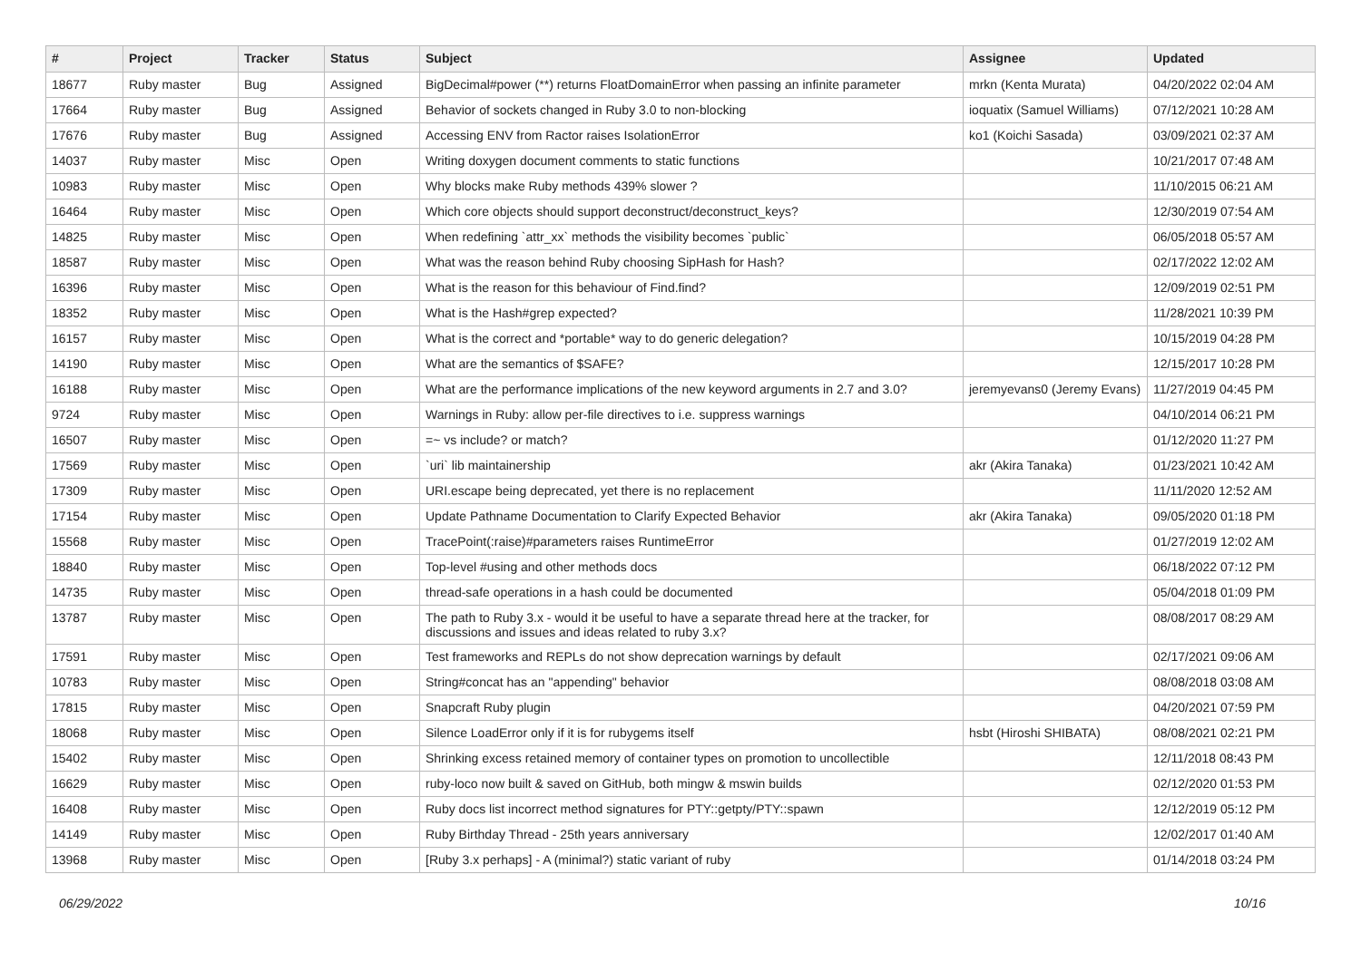| # | Project | Tracker | Status | Subject | Assignee | Updated |
| --- | --- | --- | --- | --- | --- | --- |
| 18677 | Ruby master | Bug | Assigned | BigDecimal#power (**) returns FloatDomainError when passing an infinite parameter | mrkn (Kenta Murata) | 04/20/2022 02:04 AM |
| 17664 | Ruby master | Bug | Assigned | Behavior of sockets changed in Ruby 3.0 to non-blocking | ioquatix (Samuel Williams) | 07/12/2021 10:28 AM |
| 17676 | Ruby master | Bug | Assigned | Accessing ENV from Ractor raises IsolationError | ko1 (Koichi Sasada) | 03/09/2021 02:37 AM |
| 14037 | Ruby master | Misc | Open | Writing doxygen document comments to static functions | | 10/21/2017 07:48 AM |
| 10983 | Ruby master | Misc | Open | Why blocks make Ruby methods 439% slower ? | | 11/10/2015 06:21 AM |
| 16464 | Ruby master | Misc | Open | Which core objects should support deconstruct/deconstruct_keys? | | 12/30/2019 07:54 AM |
| 14825 | Ruby master | Misc | Open | When redefining `attr_xx` methods the visibility becomes `public` | | 06/05/2018 05:57 AM |
| 18587 | Ruby master | Misc | Open | What was the reason behind Ruby choosing SipHash for Hash? | | 02/17/2022 12:02 AM |
| 16396 | Ruby master | Misc | Open | What is the reason for this behaviour of Find.find? | | 12/09/2019 02:51 PM |
| 18352 | Ruby master | Misc | Open | What is the Hash#grep expected? | | 11/28/2021 10:39 PM |
| 16157 | Ruby master | Misc | Open | What is the correct and *portable* way to do generic delegation? | | 10/15/2019 04:28 PM |
| 14190 | Ruby master | Misc | Open | What are the semantics of $SAFE? | | 12/15/2017 10:28 PM |
| 16188 | Ruby master | Misc | Open | What are the performance implications of the new keyword arguments in 2.7 and 3.0? | jeremyevans0 (Jeremy Evans) | 11/27/2019 04:45 PM |
| 9724 | Ruby master | Misc | Open | Warnings in Ruby: allow per-file directives to i.e. suppress warnings | | 04/10/2014 06:21 PM |
| 16507 | Ruby master | Misc | Open | =~ vs include? or match? | | 01/12/2020 11:27 PM |
| 17569 | Ruby master | Misc | Open | `uri` lib maintainership | akr (Akira Tanaka) | 01/23/2021 10:42 AM |
| 17309 | Ruby master | Misc | Open | URI.escape being deprecated, yet there is no replacement | | 11/11/2020 12:52 AM |
| 17154 | Ruby master | Misc | Open | Update Pathname Documentation to Clarify Expected Behavior | akr (Akira Tanaka) | 09/05/2020 01:18 PM |
| 15568 | Ruby master | Misc | Open | TracePoint(:raise)#parameters raises RuntimeError | | 01/27/2019 12:02 AM |
| 18840 | Ruby master | Misc | Open | Top-level #using and other methods docs | | 06/18/2022 07:12 PM |
| 14735 | Ruby master | Misc | Open | thread-safe operations in a hash could be documented | | 05/04/2018 01:09 PM |
| 13787 | Ruby master | Misc | Open | The path to Ruby 3.x - would it be useful to have a separate thread here at the tracker, for discussions and issues and ideas related to ruby 3.x? | | 08/08/2017 08:29 AM |
| 17591 | Ruby master | Misc | Open | Test frameworks and REPLs do not show deprecation warnings by default | | 02/17/2021 09:06 AM |
| 10783 | Ruby master | Misc | Open | String#concat has an "appending" behavior | | 08/08/2018 03:08 AM |
| 17815 | Ruby master | Misc | Open | Snapcraft Ruby plugin | | 04/20/2021 07:59 PM |
| 18068 | Ruby master | Misc | Open | Silence LoadError only if it is for rubygems itself | hsbt (Hiroshi SHIBATA) | 08/08/2021 02:21 PM |
| 15402 | Ruby master | Misc | Open | Shrinking excess retained memory of container types on promotion to uncollectible | | 12/11/2018 08:43 PM |
| 16629 | Ruby master | Misc | Open | ruby-loco now built & saved on GitHub, both mingw & mswin builds | | 02/12/2020 01:53 PM |
| 16408 | Ruby master | Misc | Open | Ruby docs list incorrect method signatures for PTY::getpty/PTY::spawn | | 12/12/2019 05:12 PM |
| 14149 | Ruby master | Misc | Open | Ruby Birthday Thread - 25th years anniversary | | 12/02/2017 01:40 AM |
| 13968 | Ruby master | Misc | Open | [Ruby 3.x perhaps] - A (minimal?) static variant of ruby | | 01/14/2018 03:24 PM |
06/29/2022 10/16